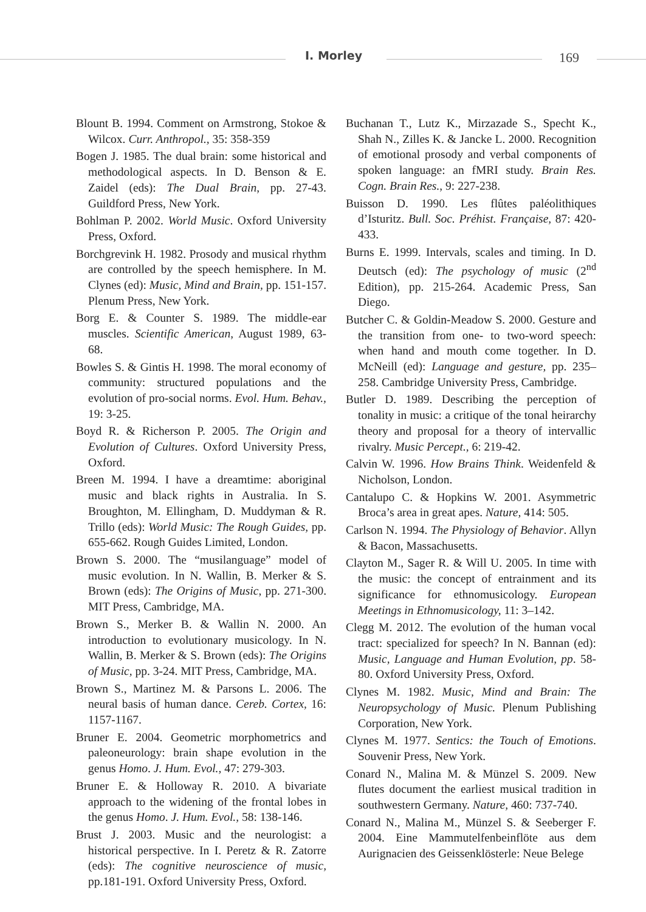I. Morley 169
Blount B. 1994. Comment on Armstrong, Stokoe & Wilcox. Curr. Anthropol., 35: 358-359
Bogen J. 1985. The dual brain: some historical and methodological aspects. In D. Benson & E. Zaidel (eds): The Dual Brain, pp. 27-43. Guildford Press, New York.
Bohlman P. 2002. World Music. Oxford University Press, Oxford.
Borchgrevink H. 1982. Prosody and musical rhythm are controlled by the speech hemisphere. In M. Clynes (ed): Music, Mind and Brain, pp. 151-157. Plenum Press, New York.
Borg E. & Counter S. 1989. The middle-ear muscles. Scientific American, August 1989, 63-68.
Bowles S. & Gintis H. 1998. The moral economy of community: structured populations and the evolution of pro-social norms. Evol. Hum. Behav., 19: 3-25.
Boyd R. & Richerson P. 2005. The Origin and Evolution of Cultures. Oxford University Press, Oxford.
Breen M. 1994. I have a dreamtime: aboriginal music and black rights in Australia. In S. Broughton, M. Ellingham, D. Muddyman & R. Trillo (eds): World Music: The Rough Guides, pp. 655-662. Rough Guides Limited, London.
Brown S. 2000. The “musilanguage” model of music evolution. In N. Wallin, B. Merker & S. Brown (eds): The Origins of Music, pp. 271-300. MIT Press, Cambridge, MA.
Brown S., Merker B. & Wallin N. 2000. An introduction to evolutionary musicology. In N. Wallin, B. Merker & S. Brown (eds): The Origins of Music, pp. 3-24. MIT Press, Cambridge, MA.
Brown S., Martinez M. & Parsons L. 2006. The neural basis of human dance. Cereb. Cortex, 16: 1157-1167.
Bruner E. 2004. Geometric morphometrics and paleoneurology: brain shape evolution in the genus Homo. J. Hum. Evol., 47: 279-303.
Bruner E. & Holloway R. 2010. A bivariate approach to the widening of the frontal lobes in the genus Homo. J. Hum. Evol., 58: 138-146.
Brust J. 2003. Music and the neurologist: a historical perspective. In I. Peretz & R. Zatorre (eds): The cognitive neuroscience of music, pp.181-191. Oxford University Press, Oxford.
Buchanan T., Lutz K., Mirzazade S., Specht K., Shah N., Zilles K. & Jancke L. 2000. Recognition of emotional prosody and verbal components of spoken language: an fMRI study. Brain Res. Cogn. Brain Res., 9: 227-238.
Buisson D. 1990. Les flûtes paléolithiques d’Isturitz. Bull. Soc. Préhist. Française, 87: 420-433.
Burns E. 1999. Intervals, scales and timing. In D. Deutsch (ed): The psychology of music (2<sup>nd</sup> Edition), pp. 215-264. Academic Press, San Diego.
Butcher C. & Goldin-Meadow S. 2000. Gesture and the transition from one- to two-word speech: when hand and mouth come together. In D. McNeill (ed): Language and gesture, pp. 235–258. Cambridge University Press, Cambridge.
Butler D. 1989. Describing the perception of tonality in music: a critique of the tonal heirarchy theory and proposal for a theory of intervallic rivalry. Music Percept., 6: 219-42.
Calvin W. 1996. How Brains Think. Weidenfeld & Nicholson, London.
Cantalupo C. & Hopkins W. 2001. Asymmetric Broca’s area in great apes. Nature, 414: 505.
Carlson N. 1994. The Physiology of Behavior. Allyn & Bacon, Massachusetts.
Clayton M., Sager R. & Will U. 2005. In time with the music: the concept of entrainment and its significance for ethnomusicology. European Meetings in Ethnomusicology, 11: 3–142.
Clegg M. 2012. The evolution of the human vocal tract: specialized for speech? In N. Bannan (ed): Music, Language and Human Evolution, pp. 58-80. Oxford University Press, Oxford.
Clynes M. 1982. Music, Mind and Brain: The Neuropsychology of Music. Plenum Publishing Corporation, New York.
Clynes M. 1977. Sentics: the Touch of Emotions. Souvenir Press, New York.
Conard N., Malina M. & Münzel S. 2009. New flutes document the earliest musical tradition in southwestern Germany. Nature, 460: 737-740.
Conard N., Malina M., Münzel S. & Seeberger F. 2004. Eine Mammutelfenbeinflöte aus dem Aurignacien des Geissenklösterle: Neue Belege